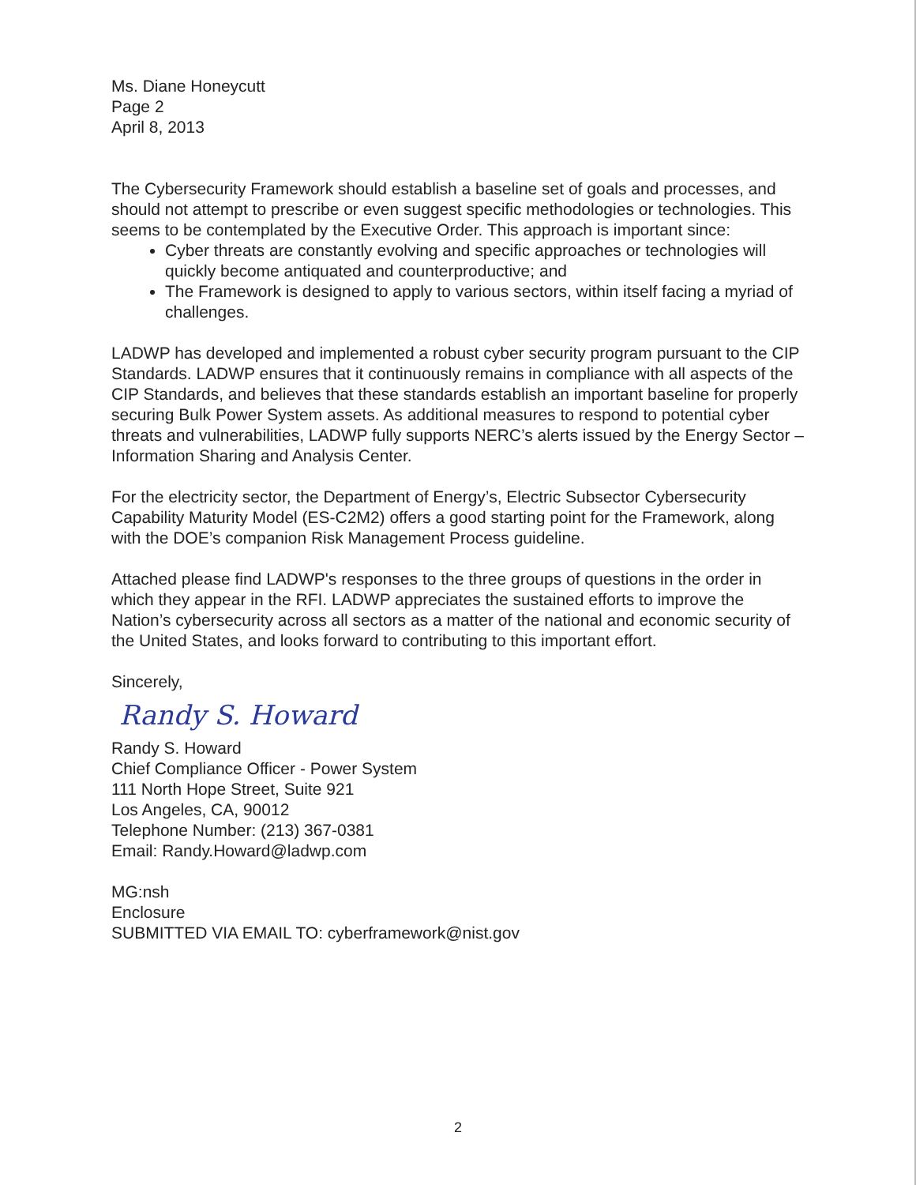Ms. Diane Honeycutt
Page 2
April 8, 2013
The Cybersecurity Framework should establish a baseline set of goals and processes, and should not attempt to prescribe or even suggest specific methodologies or technologies. This seems to be contemplated by the Executive Order. This approach is important since:
Cyber threats are constantly evolving and specific approaches or technologies will quickly become antiquated and counterproductive; and
The Framework is designed to apply to various sectors, within itself facing a myriad of challenges.
LADWP has developed and implemented a robust cyber security program pursuant to the CIP Standards. LADWP ensures that it continuously remains in compliance with all aspects of the CIP Standards, and believes that these standards establish an important baseline for properly securing Bulk Power System assets. As additional measures to respond to potential cyber threats and vulnerabilities, LADWP fully supports NERC’s alerts issued by the Energy Sector – Information Sharing and Analysis Center.
For the electricity sector, the Department of Energy’s, Electric Subsector Cybersecurity Capability Maturity Model (ES-C2M2) offers a good starting point for the Framework, along with the DOE’s companion Risk Management Process guideline.
Attached please find LADWP's responses to the three groups of questions in the order in which they appear in the RFI. LADWP appreciates the sustained efforts to improve the Nation’s cybersecurity across all sectors as a matter of the national and economic security of the United States, and looks forward to contributing to this important effort.
Sincerely,
Randy S. Howard
Randy S. Howard
Chief Compliance Officer - Power System
111 North Hope Street, Suite 921
Los Angeles, CA, 90012
Telephone Number: (213) 367-0381
Email: Randy.Howard@ladwp.com
MG:nsh
Enclosure
SUBMITTED VIA EMAIL TO: cyberframework@nist.gov
2